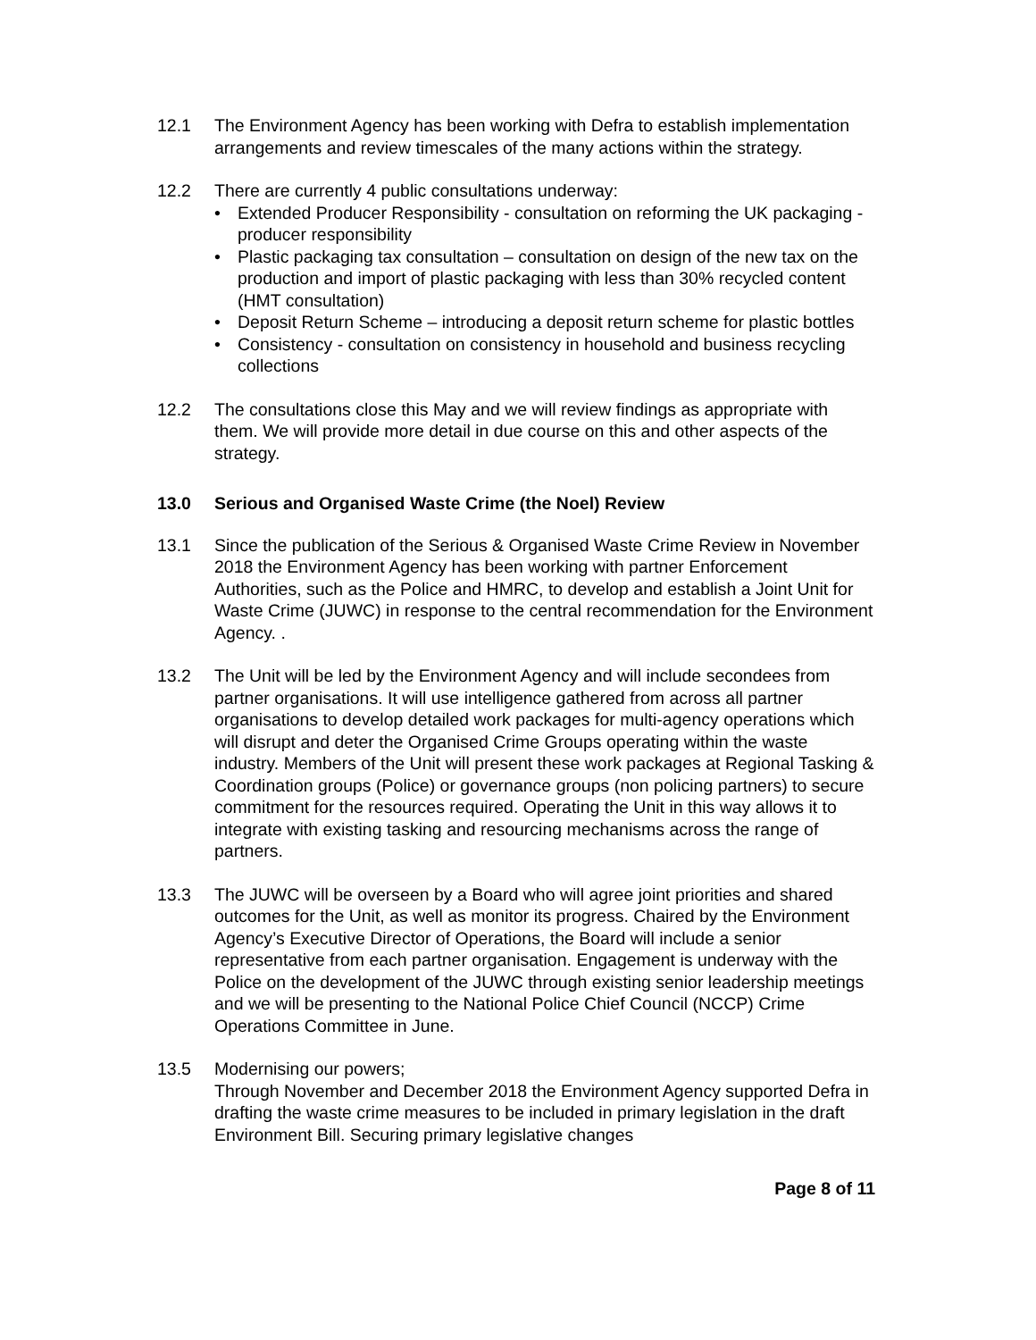12.1 The Environment Agency has been working with Defra to establish implementation arrangements and review timescales of the many actions within the strategy.
12.2 There are currently 4 public consultations underway:
• Extended Producer Responsibility - consultation on reforming the UK packaging - producer responsibility
• Plastic packaging tax consultation – consultation on design of the new tax on the production and import of plastic packaging with less than 30% recycled content (HMT consultation)
• Deposit Return Scheme – introducing a deposit return scheme for plastic bottles
• Consistency - consultation on consistency in household and business recycling collections
12.2 The consultations close this May and we will review findings as appropriate with them. We will provide more detail in due course on this and other aspects of the strategy.
13.0 Serious and Organised Waste Crime (the Noel) Review
13.1 Since the publication of the Serious & Organised Waste Crime Review in November 2018 the Environment Agency has been working with partner Enforcement Authorities, such as the Police and HMRC, to develop and establish a Joint Unit for Waste Crime (JUWC) in response to the central recommendation for the Environment Agency. .
13.2 The Unit will be led by the Environment Agency and will include secondees from partner organisations. It will use intelligence gathered from across all partner organisations to develop detailed work packages for multi-agency operations which will disrupt and deter the Organised Crime Groups operating within the waste industry. Members of the Unit will present these work packages at Regional Tasking & Coordination groups (Police) or governance groups (non policing partners) to secure commitment for the resources required. Operating the Unit in this way allows it to integrate with existing tasking and resourcing mechanisms across the range of partners.
13.3 The JUWC will be overseen by a Board who will agree joint priorities and shared outcomes for the Unit, as well as monitor its progress. Chaired by the Environment Agency’s Executive Director of Operations, the Board will include a senior representative from each partner organisation. Engagement is underway with the Police on the development of the JUWC through existing senior leadership meetings and we will be presenting to the National Police Chief Council (NCCP) Crime Operations Committee in June.
13.5 Modernising our powers;
Through November and December 2018 the Environment Agency supported Defra in drafting the waste crime measures to be included in primary legislation in the draft Environment Bill. Securing primary legislative changes
Page 8 of 11